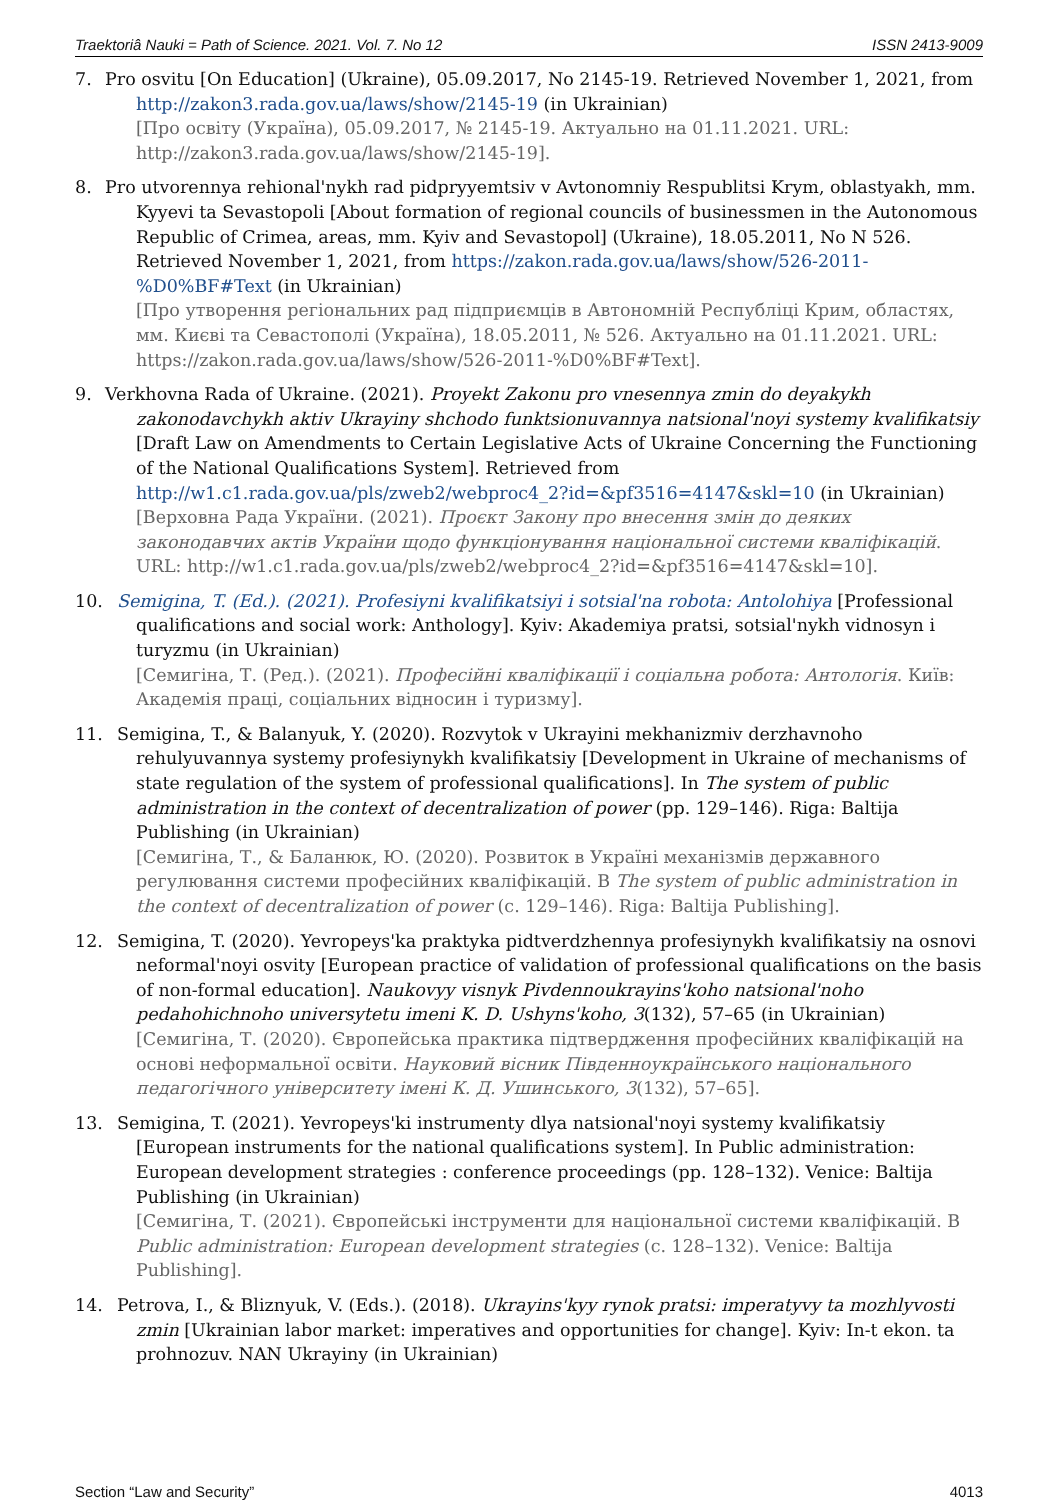Traektoriâ Nauki = Path of Science. 2021. Vol. 7. No 12 ISSN 2413-9009
7. Pro osvitu [On Education] (Ukraine), 05.09.2017, No 2145-19. Retrieved November 1, 2021, from http://zakon3.rada.gov.ua/laws/show/2145-19 (in Ukrainian)
[Про освіту (Україна), 05.09.2017, № 2145-19. Актуально на 01.11.2021. URL: http://zakon3.rada.gov.ua/laws/show/2145-19].
8. Pro utvorennya rehional'nykh rad pidpryyemtsiv v Avtonomniy Respublitsi Krym, oblastyakh, mm. Kyyevi ta Sevastopoli [About formation of regional councils of businessmen in the Autonomous Republic of Crimea, areas, mm. Kyiv and Sevastopol] (Ukraine), 18.05.2011, No N 526. Retrieved November 1, 2021, from https://zakon.rada.gov.ua/laws/show/526-2011-%D0%BF#Text (in Ukrainian)
[Про утворення регіональних рад підприємців в Автономній Республіці Крим, областях, мм. Києві та Севастополі (Україна), 18.05.2011, № 526. Актуально на 01.11.2021. URL: https://zakon.rada.gov.ua/laws/show/526-2011-%D0%BF#Text].
9. Verkhovna Rada of Ukraine. (2021). Proyekt Zakonu pro vnesennya zmin do deyakykh zakonodavchykh aktiv Ukrayiny shchodo funktsionuvannya natsional'noyi systemy kvalifikatsiy [Draft Law on Amendments to Certain Legislative Acts of Ukraine Concerning the Functioning of the National Qualifications System]. Retrieved from http://w1.c1.rada.gov.ua/pls/zweb2/webproc4_2?id=&pf3516=4147&skl=10 (in Ukrainian)
[Верховна Рада України. (2021). Проєкт Закону про внесення змін до деяких законодавчих актів України щодо функціонування національної системи кваліфікацій. URL: http://w1.c1.rada.gov.ua/pls/zweb2/webproc4_2?id=&pf3516=4147&skl=10].
10. Semigina, T. (Ed.). (2021). Profesiyni kvalifikatsiyi i sotsial'na robota: Antolohiya [Professional qualifications and social work: Anthology]. Kyiv: Akademiya pratsi, sotsial'nykh vidnosyn i turyzmu (in Ukrainian)
[Семигіна, Т. (Ред.). (2021). Професійні кваліфікації і соціальна робота: Антологія. Київ: Академія праці, соціальних відносин і туризму].
11. Semigina, T., & Balanyuk, Y. (2020). Rozvytok v Ukrayini mekhanizmiv derzhavnoho rehulyuvannya systemy profesiynykh kvalifikatsiy [Development in Ukraine of mechanisms of state regulation of the system of professional qualifications]. In The system of public administration in the context of decentralization of power (pp. 129–146). Riga: Baltija Publishing (in Ukrainian)
[Семигіна, Т., & Баланюк, Ю. (2020). Розвиток в Україні механізмів державного регулювання системи професійних кваліфікацій. В The system of public administration in the context of decentralization of power (с. 129–146). Riga: Baltija Publishing].
12. Semigina, T. (2020). Yevropeys'ka praktyka pidtverdzhennya profesiynykh kvalifikatsiy na osnovi neformal'noyi osvity [European practice of validation of professional qualifications on the basis of non-formal education]. Naukovyy visnyk Pivdennoukrayins'koho natsional'noho pedahohichnoho universytetu imeni K. D. Ushyns'koho, 3(132), 57–65 (in Ukrainian)
[Семигіна, Т. (2020). Європейська практика підтвердження професійних кваліфікацій на основі неформальної освіти. Науковий вісник Південноукраїнського національного педагогічного університету імені К. Д. Ушинського, 3(132), 57–65].
13. Semigina, T. (2021). Yevropeys'ki instrumenty dlya natsional'noyi systemy kvalifikatsiy [European instruments for the national qualifications system]. In Public administration: European development strategies : conference proceedings (pp. 128–132). Venice: Baltija Publishing (in Ukrainian)
[Семигіна, Т. (2021). Європейські інструменти для національної системи кваліфікацій. В Public administration: European development strategies (с. 128–132). Venice: Baltija Publishing].
14. Petrova, I., & Bliznyuk, V. (Eds.). (2018). Ukrayins'kyy rynok pratsi: imperatyvy ta mozhlyvosti zmin [Ukrainian labor market: imperatives and opportunities for change]. Kyiv: In-t ekon. ta prohnozuv. NAN Ukrayiny (in Ukrainian)
Section “Law and Security” 4013